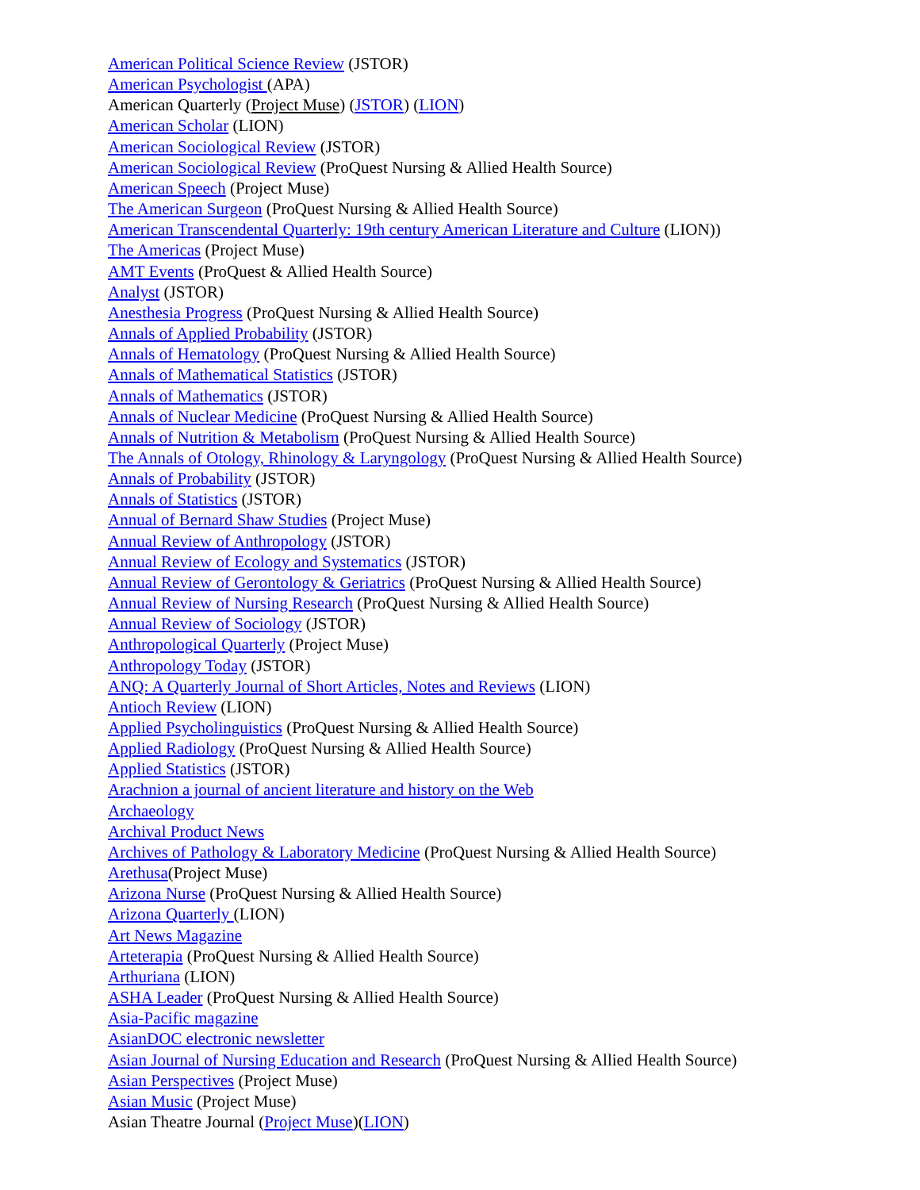American Political Science Review (JSTOR)
American Psychologist (APA)
American Quarterly (Project Muse) (JSTOR) (LION)
American Scholar (LION)
American Sociological Review (JSTOR)
American Sociological Review (ProQuest Nursing & Allied Health Source)
American Speech (Project Muse)
The American Surgeon (ProQuest Nursing & Allied Health Source)
American Transcendental Quarterly: 19th century American Literature and Culture (LION))
The Americas (Project Muse)
AMT Events (ProQuest & Allied Health Source)
Analyst (JSTOR)
Anesthesia Progress (ProQuest Nursing & Allied Health Source)
Annals of Applied Probability (JSTOR)
Annals of Hematology (ProQuest Nursing & Allied Health Source)
Annals of Mathematical Statistics (JSTOR)
Annals of Mathematics (JSTOR)
Annals of Nuclear Medicine (ProQuest Nursing & Allied Health Source)
Annals of Nutrition & Metabolism (ProQuest Nursing & Allied Health Source)
The Annals of Otology, Rhinology & Laryngology (ProQuest Nursing & Allied Health Source)
Annals of Probability (JSTOR)
Annals of Statistics (JSTOR)
Annual of Bernard Shaw Studies (Project Muse)
Annual Review of Anthropology (JSTOR)
Annual Review of Ecology and Systematics (JSTOR)
Annual Review of Gerontology & Geriatrics (ProQuest Nursing & Allied Health Source)
Annual Review of Nursing Research (ProQuest Nursing & Allied Health Source)
Annual Review of Sociology (JSTOR)
Anthropological Quarterly (Project Muse)
Anthropology Today (JSTOR)
ANQ: A Quarterly Journal of Short Articles, Notes and Reviews (LION)
Antioch Review (LION)
Applied Psycholinguistics (ProQuest Nursing & Allied Health Source)
Applied Radiology (ProQuest Nursing & Allied Health Source)
Applied Statistics (JSTOR)
Arachnion a journal of ancient literature and history on the Web
Archaeology
Archival Product News
Archives of Pathology & Laboratory Medicine (ProQuest Nursing & Allied Health Source)
Arethusa(Project Muse)
Arizona Nurse (ProQuest Nursing & Allied Health Source)
Arizona Quarterly (LION)
Art News Magazine
Arteterapia (ProQuest Nursing & Allied Health Source)
Arthuriana (LION)
ASHA Leader (ProQuest Nursing & Allied Health Source)
Asia-Pacific magazine
AsianDOC electronic newsletter
Asian Journal of Nursing Education and Research (ProQuest Nursing & Allied Health Source)
Asian Perspectives (Project Muse)
Asian Music (Project Muse)
Asian Theatre Journal (Project Muse)(LION)